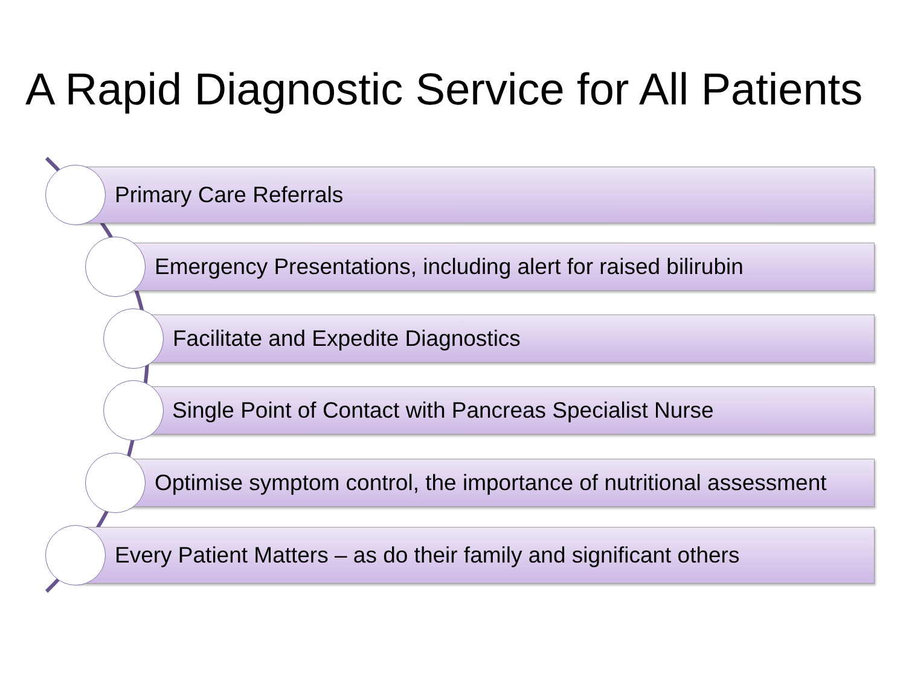A Rapid Diagnostic Service for All Patients
Primary Care Referrals
Emergency Presentations, including alert for raised bilirubin
Facilitate and Expedite Diagnostics
Single Point of Contact with Pancreas Specialist Nurse
Optimise symptom control, the importance of nutritional assessment
Every Patient Matters – as do their family and significant others